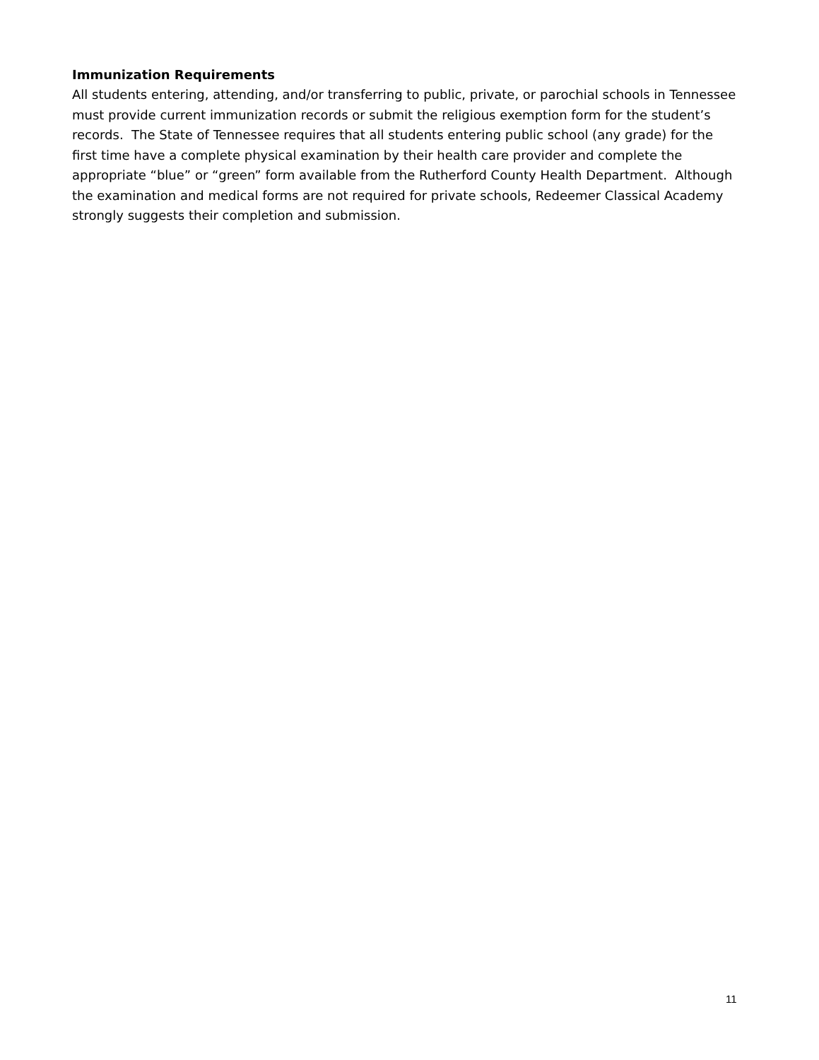Immunization Requirements
All students entering, attending, and/or transferring to public, private, or parochial schools in Tennessee must provide current immunization records or submit the religious exemption form for the student’s records. The State of Tennessee requires that all students entering public school (any grade) for the first time have a complete physical examination by their health care provider and complete the appropriate “blue” or “green” form available from the Rutherford County Health Department. Although the examination and medical forms are not required for private schools, Redeemer Classical Academy strongly suggests their completion and submission.
11